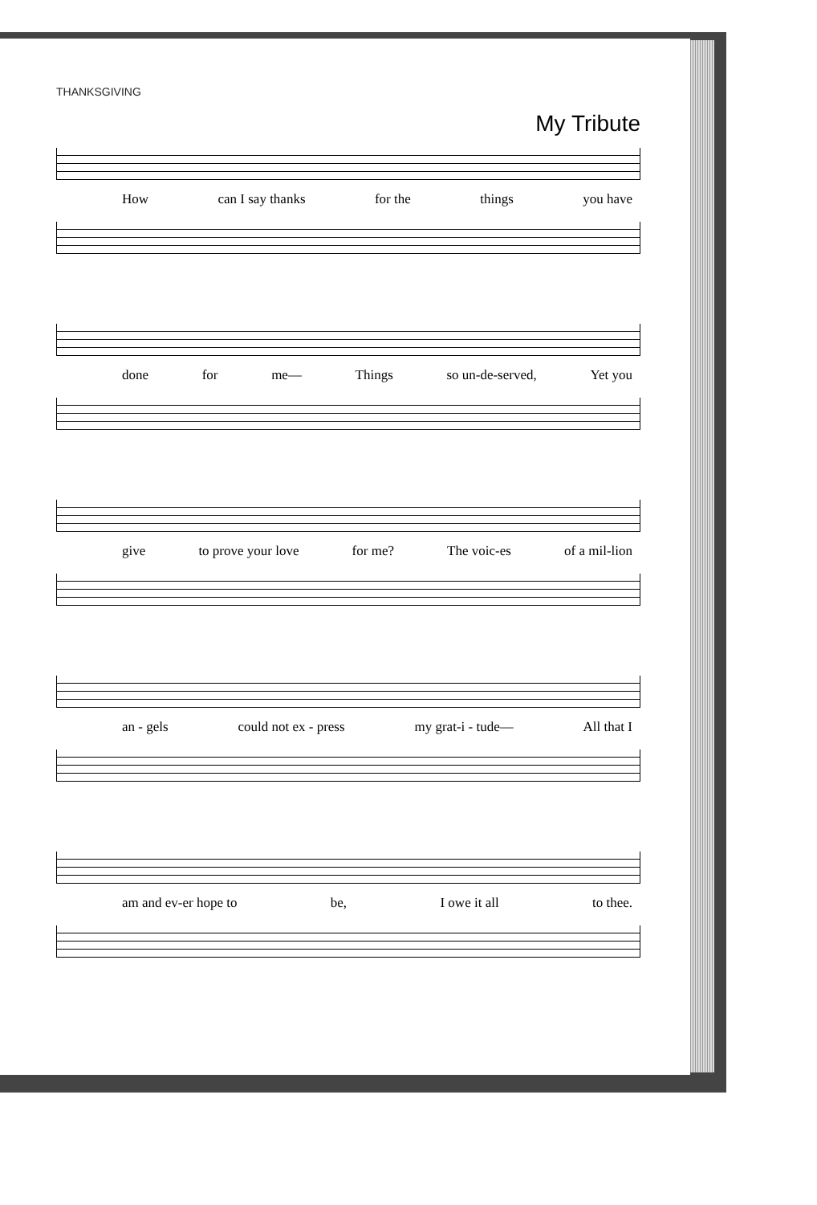THANKSGIVING
My Tribute
How can I say thanks for the things you have
done for me— Things so un-de-served, Yet you
give to prove your love for me? The voic-es of a mil-lion
an - gels could not ex - press my grat-i - tude— All that I
am and ev-er hope to be, I owe it all to thee.